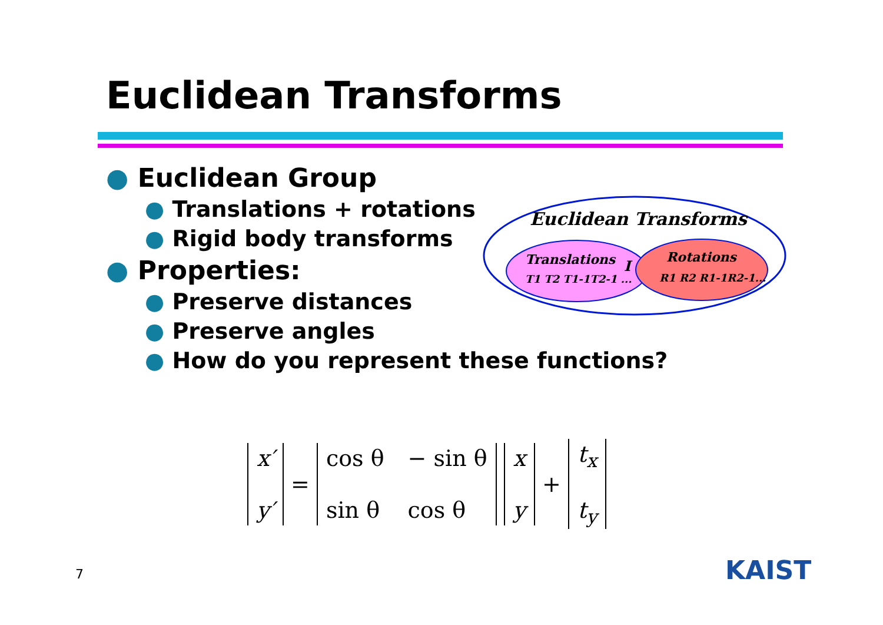Euclidean Transforms
● Euclidean Group
● Translations + rotations
● Rigid body transforms
● Properties:
● Preserve distances
● Preserve angles
● How do you represent these functions?
Euclidean Transforms
Translations
T1 T2 T1-1T2-1 ...
I
Rotations
R1 R2 R1-1R2-1...
x′
y′
=
cos θ − sin θ sin θ cos θ x
y
+
t<sub>x</sub>
t<sub>y</sub>
7 KAIST